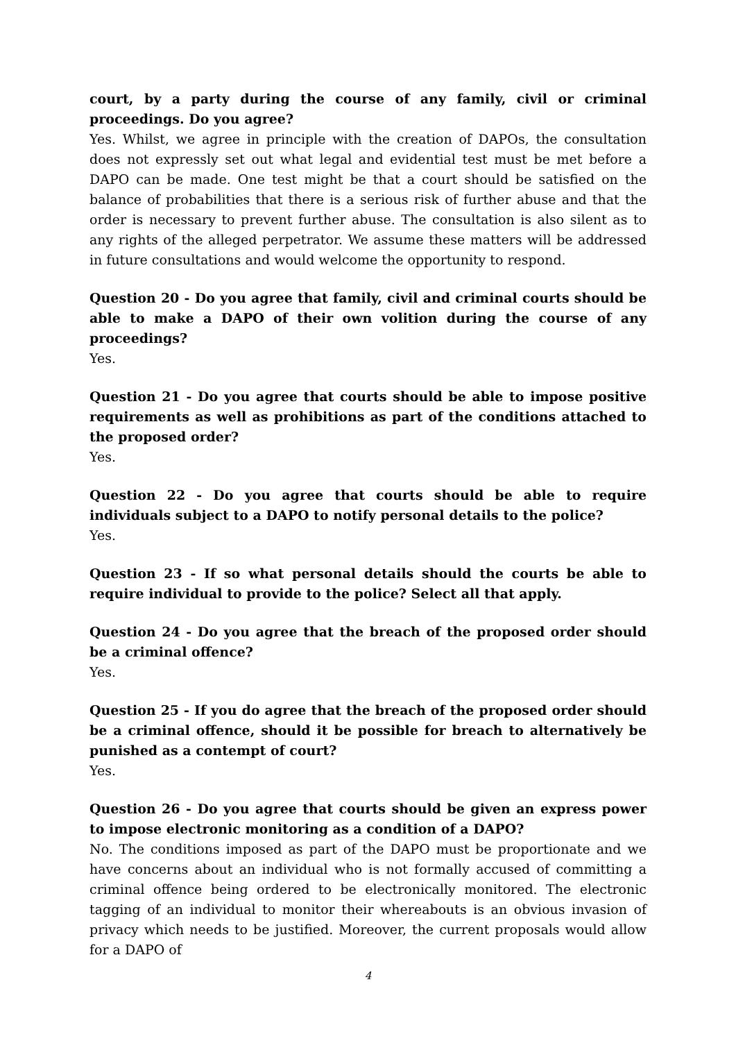court, by a party during the course of any family, civil or criminal proceedings. Do you agree?
Yes. Whilst, we agree in principle with the creation of DAPOs, the consultation does not expressly set out what legal and evidential test must be met before a DAPO can be made. One test might be that a court should be satisfied on the balance of probabilities that there is a serious risk of further abuse and that the order is necessary to prevent further abuse. The consultation is also silent as to any rights of the alleged perpetrator. We assume these matters will be addressed in future consultations and would welcome the opportunity to respond.
Question 20 - Do you agree that family, civil and criminal courts should be able to make a DAPO of their own volition during the course of any proceedings?
Yes.
Question 21 - Do you agree that courts should be able to impose positive requirements as well as prohibitions as part of the conditions attached to the proposed order?
Yes.
Question 22 - Do you agree that courts should be able to require individuals subject to a DAPO to notify personal details to the police?
Yes.
Question 23 - If so what personal details should the courts be able to require individual to provide to the police? Select all that apply.
Question 24 - Do you agree that the breach of the proposed order should be a criminal offence?
Yes.
Question 25 - If you do agree that the breach of the proposed order should be a criminal offence, should it be possible for breach to alternatively be punished as a contempt of court?
Yes.
Question 26 - Do you agree that courts should be given an express power to impose electronic monitoring as a condition of a DAPO?
No. The conditions imposed as part of the DAPO must be proportionate and we have concerns about an individual who is not formally accused of committing a criminal offence being ordered to be electronically monitored. The electronic tagging of an individual to monitor their whereabouts is an obvious invasion of privacy which needs to be justified. Moreover, the current proposals would allow for a DAPO of
4